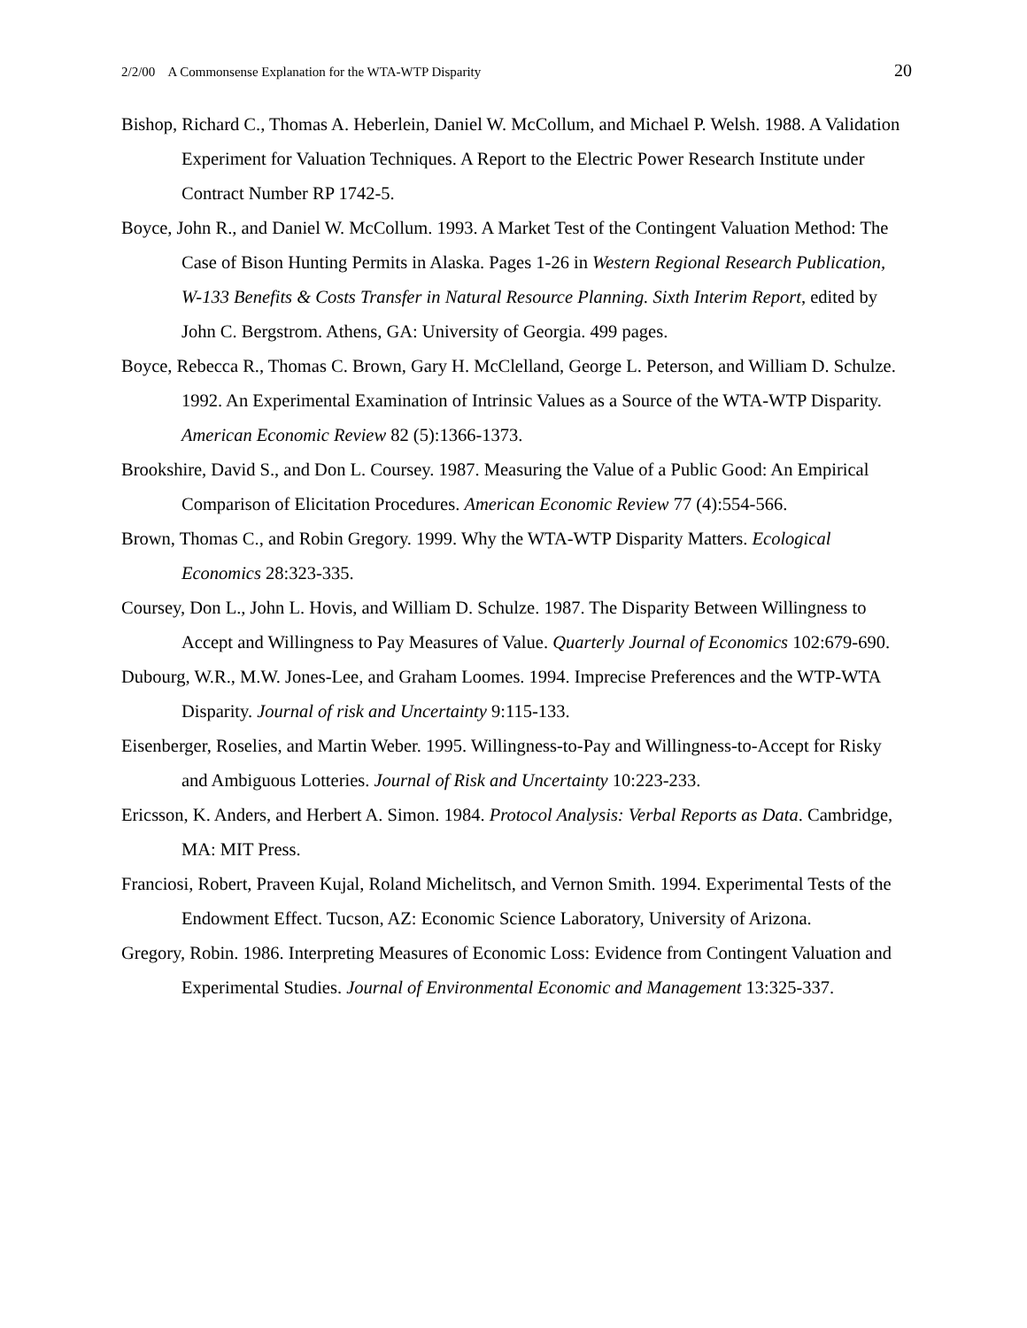2/2/00 A Commonsense Explanation for the WTA-WTP Disparity 20
Bishop, Richard C., Thomas A. Heberlein, Daniel W. McCollum, and Michael P. Welsh. 1988. A Validation Experiment for Valuation Techniques. A Report to the Electric Power Research Institute under Contract Number RP 1742-5.
Boyce, John R., and Daniel W. McCollum. 1993. A Market Test of the Contingent Valuation Method: The Case of Bison Hunting Permits in Alaska. Pages 1-26 in Western Regional Research Publication, W-133 Benefits & Costs Transfer in Natural Resource Planning. Sixth Interim Report, edited by John C. Bergstrom. Athens, GA: University of Georgia. 499 pages.
Boyce, Rebecca R., Thomas C. Brown, Gary H. McClelland, George L. Peterson, and William D. Schulze. 1992. An Experimental Examination of Intrinsic Values as a Source of the WTA-WTP Disparity. American Economic Review 82 (5):1366-1373.
Brookshire, David S., and Don L. Coursey. 1987. Measuring the Value of a Public Good: An Empirical Comparison of Elicitation Procedures. American Economic Review 77 (4):554-566.
Brown, Thomas C., and Robin Gregory. 1999. Why the WTA-WTP Disparity Matters. Ecological Economics 28:323-335.
Coursey, Don L., John L. Hovis, and William D. Schulze. 1987. The Disparity Between Willingness to Accept and Willingness to Pay Measures of Value. Quarterly Journal of Economics 102:679-690.
Dubourg, W.R., M.W. Jones-Lee, and Graham Loomes. 1994. Imprecise Preferences and the WTP-WTA Disparity. Journal of risk and Uncertainty 9:115-133.
Eisenberger, Roselies, and Martin Weber. 1995. Willingness-to-Pay and Willingness-to-Accept for Risky and Ambiguous Lotteries. Journal of Risk and Uncertainty 10:223-233.
Ericsson, K. Anders, and Herbert A. Simon. 1984. Protocol Analysis: Verbal Reports as Data. Cambridge, MA: MIT Press.
Franciosi, Robert, Praveen Kujal, Roland Michelitsch, and Vernon Smith. 1994. Experimental Tests of the Endowment Effect. Tucson, AZ: Economic Science Laboratory, University of Arizona.
Gregory, Robin. 1986. Interpreting Measures of Economic Loss: Evidence from Contingent Valuation and Experimental Studies. Journal of Environmental Economic and Management 13:325-337.